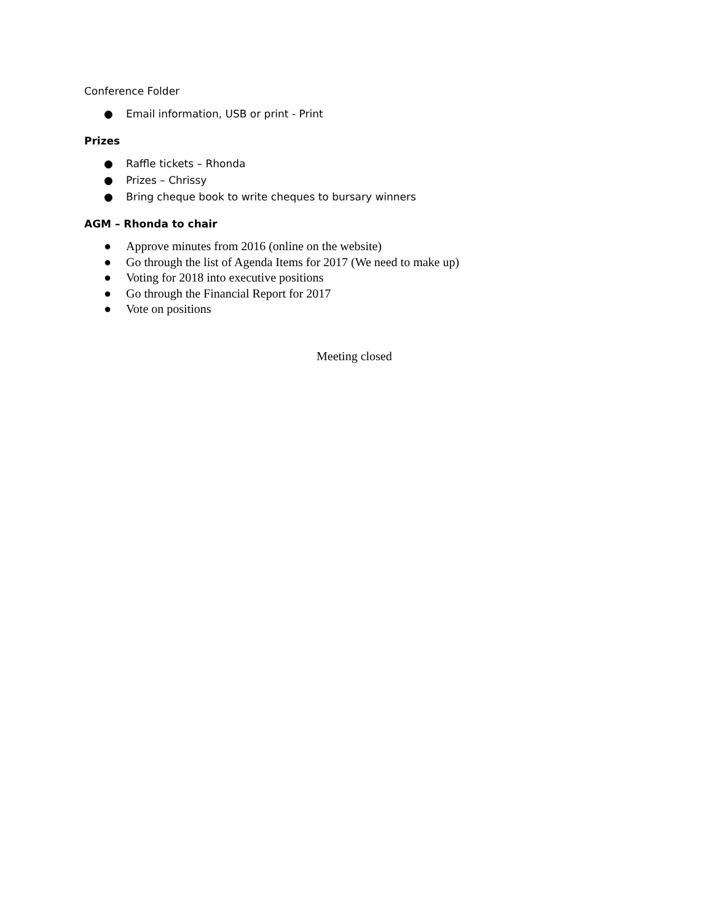Conference Folder
● Email information, USB or print - Print
Prizes
● Raffle tickets – Rhonda
● Prizes – Chrissy
● Bring cheque book to write cheques to bursary winners
AGM – Rhonda to chair
● Approve minutes from 2016 (online on the website)
● Go through the list of Agenda Items for 2017 (We need to make up)
● Voting for 2018 into executive positions
● Go through the Financial Report for 2017
● Vote on positions
Meeting closed